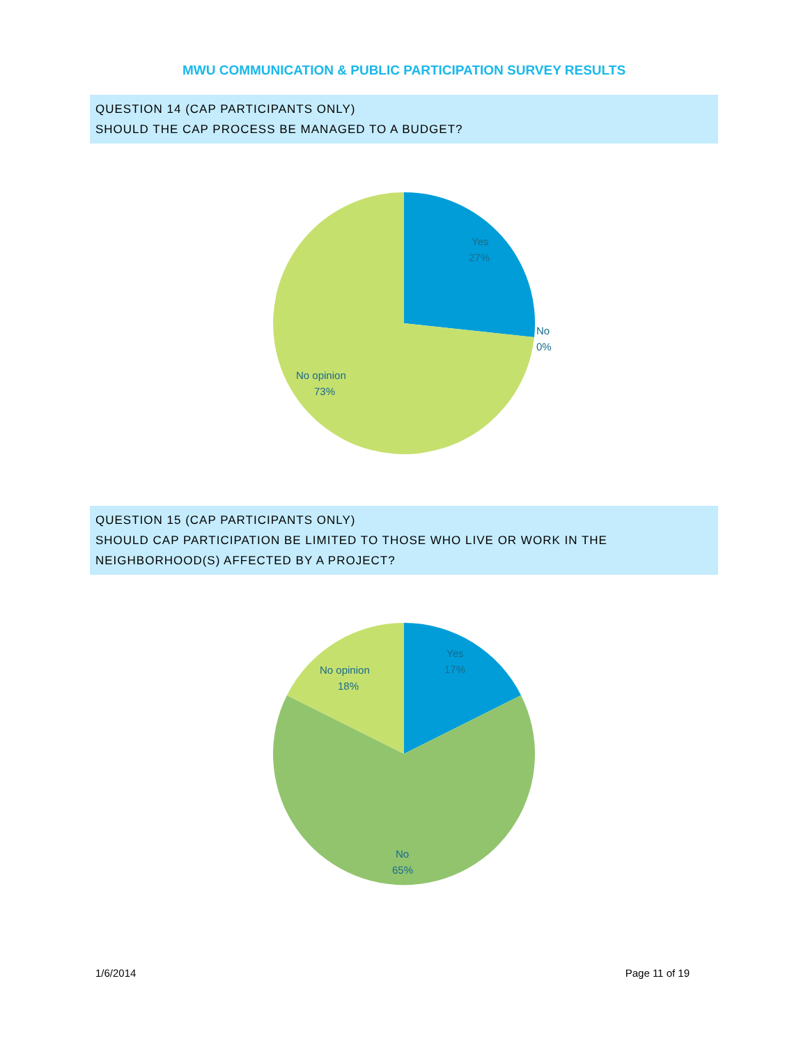MWU COMMUNICATION & PUBLIC PARTICIPATION SURVEY RESULTS
QUESTION 14 (CAP PARTICIPANTS ONLY)
SHOULD THE CAP PROCESS BE MANAGED TO A BUDGET?
Yes
27%
No
0%
No opinion
73%
QUESTION 15 (CAP PARTICIPANTS ONLY)
SHOULD CAP PARTICIPATION BE LIMITED TO THOSE WHO LIVE OR WORK IN THE NEIGHBORHOOD(S) AFFECTED BY A PROJECT?
Yes
17%
No opinion
18%
No
65%
1/6/2014 Page 11 of 19